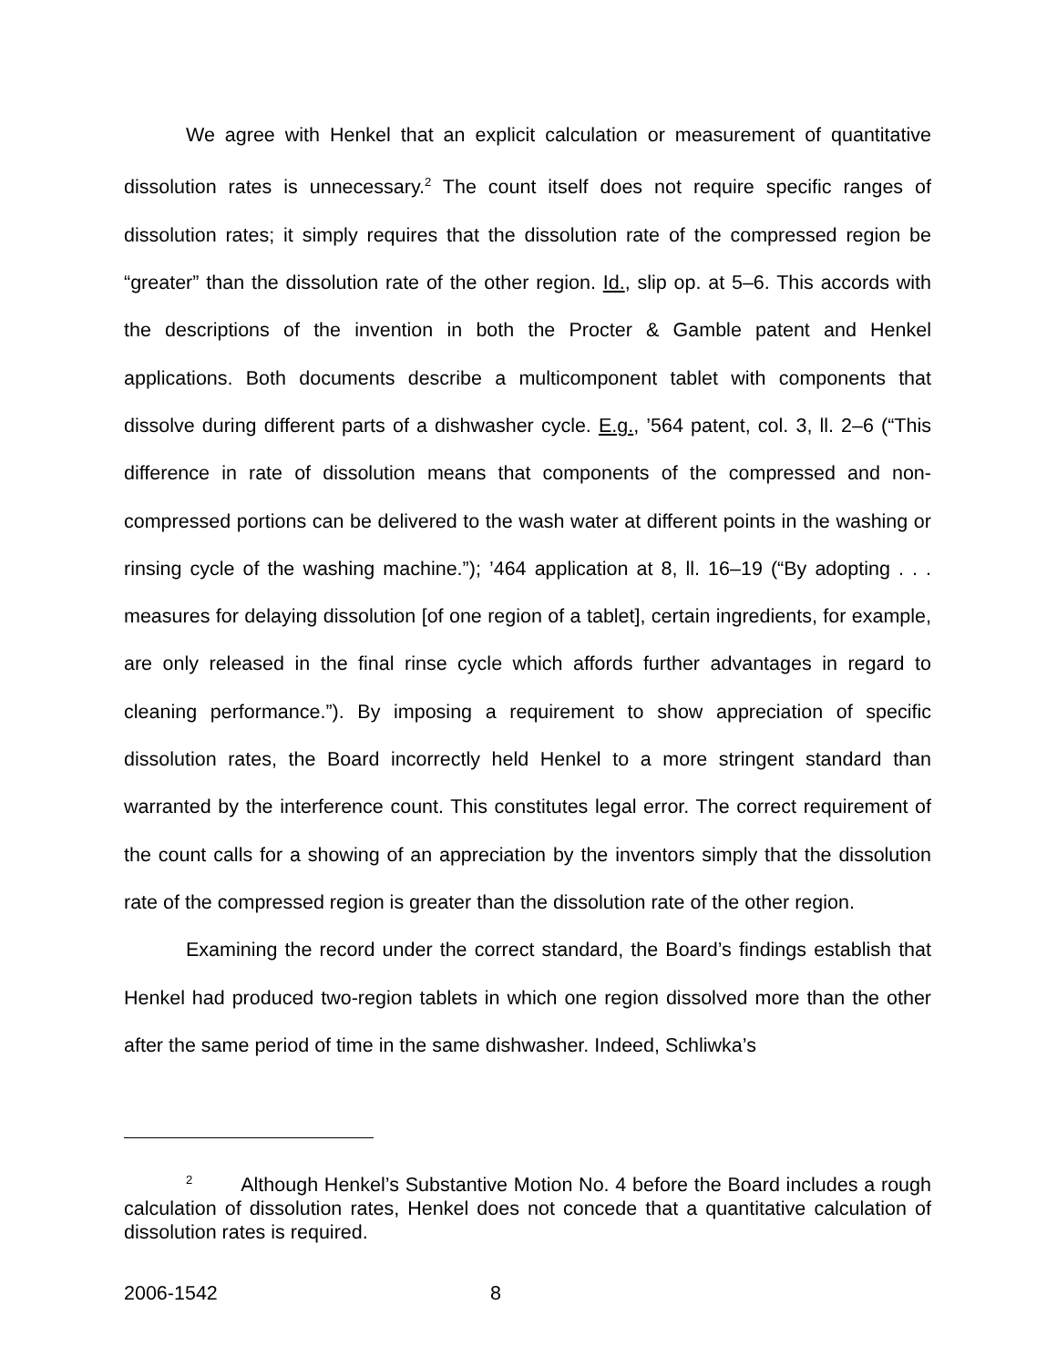We agree with Henkel that an explicit calculation or measurement of quantitative dissolution rates is unnecessary.<sup>2</sup> The count itself does not require specific ranges of dissolution rates; it simply requires that the dissolution rate of the compressed region be “greater” than the dissolution rate of the other region. Id., slip op. at 5–6. This accords with the descriptions of the invention in both the Procter & Gamble patent and Henkel applications. Both documents describe a multicomponent tablet with components that dissolve during different parts of a dishwasher cycle. E.g., ’564 patent, col. 3, ll. 2–6 (“This difference in rate of dissolution means that components of the compressed and non-compressed portions can be delivered to the wash water at different points in the washing or rinsing cycle of the washing machine.”); ’464 application at 8, ll. 16–19 (“By adopting . . . measures for delaying dissolution [of one region of a tablet], certain ingredients, for example, are only released in the final rinse cycle which affords further advantages in regard to cleaning performance.”). By imposing a requirement to show appreciation of specific dissolution rates, the Board incorrectly held Henkel to a more stringent standard than warranted by the interference count. This constitutes legal error. The correct requirement of the count calls for a showing of an appreciation by the inventors simply that the dissolution rate of the compressed region is greater than the dissolution rate of the other region.
Examining the record under the correct standard, the Board’s findings establish that Henkel had produced two-region tablets in which one region dissolved more than the other after the same period of time in the same dishwasher. Indeed, Schliwka’s
<sup>2</sup> Although Henkel’s Substantive Motion No. 4 before the Board includes a rough calculation of dissolution rates, Henkel does not concede that a quantitative calculation of dissolution rates is required.
2006-1542 8